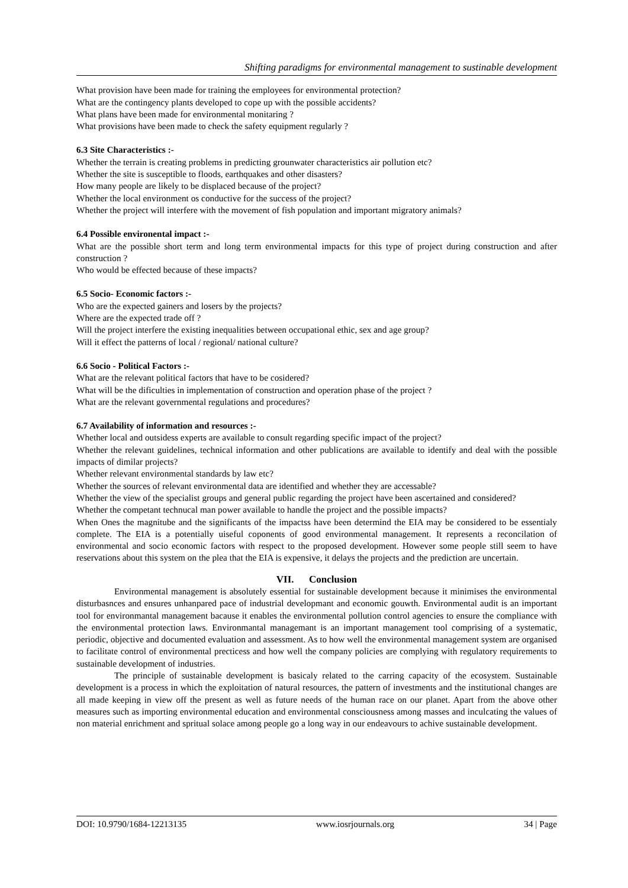Shifting paradigms for environmental management to sustinable development
What provision have been made for training the employees for environmental protection?
What are the contingency plants developed to cope up with the possible accidents?
What plans have been made for environmental monitaring ?
What provisions have been made to check the safety equipment regularly ?
6.3 Site Characteristics :-
Whether the terrain is creating problems in predicting grounwater characteristics air pollution etc?
Whether the site is susceptible to floods, earthquakes and other disasters?
How many people are likely to be displaced because of the project?
Whether the local environment os conductive for the success of the project?
Whether the project will interfere with the movement of fish population and important migratory animals?
6.4 Possible environental impact :-
What are the possible short term and long term environmental impacts for this type of project during construction and after construction ?
Who would be effected because of these impacts?
6.5 Socio- Economic factors :-
Who are the expected gainers and losers by the projects?
Where are the expected trade off ?
Will the project interfere the existing inequalities between occupational ethic, sex and age group?
Will it effect the patterns of local / regional/ national culture?
6.6 Socio - Political Factors :-
What are the relevant political factors that have to be cosidered?
What will be the dificulties in implementation of construction and operation phase of the project ?
What are the relevant governmental regulations and procedures?
6.7 Availability of information and resources :-
Whether local and outsidess experts are available to consult regarding specific impact of the project?
Whether the relevant guidelines, technical information and other publications are available to identify and deal with the possible impacts of dimilar projects?
Whether relevant environmental standards by law etc?
Whether the sources of relevant environmental data are identified and whether they are accessable?
Whether the view of the specialist groups and general public regarding the project have been ascertained and considered?
Whether the competant technucal man power available to handle the project and the possible impacts?
When Ones the magnitube and the significants of the impactss have been determind the EIA may be considered to be essentialy complete. The EIA is a potentially uiseful coponents of good environmental management. It represents a reconcilation of environmental and socio economic factors with respect to the proposed development. However some people still seem to have reservations about this system on the plea that the EIA is expensive, it delays the projects and the prediction are uncertain.
VII. Conclusion
Environmental management is absolutely essential for sustainable development because it minimises the environmental disturbasnces and ensures unhanpared pace of industrial developmant and economic gouwth. Environmental audit is an important tool for environmantal management bacause it enables the environmental pollution control agencies to ensure the compliance with the environmental protection laws. Environmantal managemant is an important management tool comprising of a systematic, periodic, objective and documented evaluation and assessment. As to how well the environmental management system are organised to facilitate control of environmental precticess and how well the company policies are complying with regulatory requirements to sustainable development of industries.
The principle of sustainable development is basicaly related to the carring capacity of the ecosystem. Sustainable development is a process in which the exploitation of natural resources, the pattern of investments and the institutional changes are all made keeping in view off the present as well as future needs of the human race on our planet. Apart from the above other measures such as importing environmental education and environmental consciousness among masses and inculcating the values of non material enrichment and spritual solace among people go a long way in our endeavours to achive sustainable development.
DOI: 10.9790/1684-12213135 www.iosrjournals.org 34 | Page